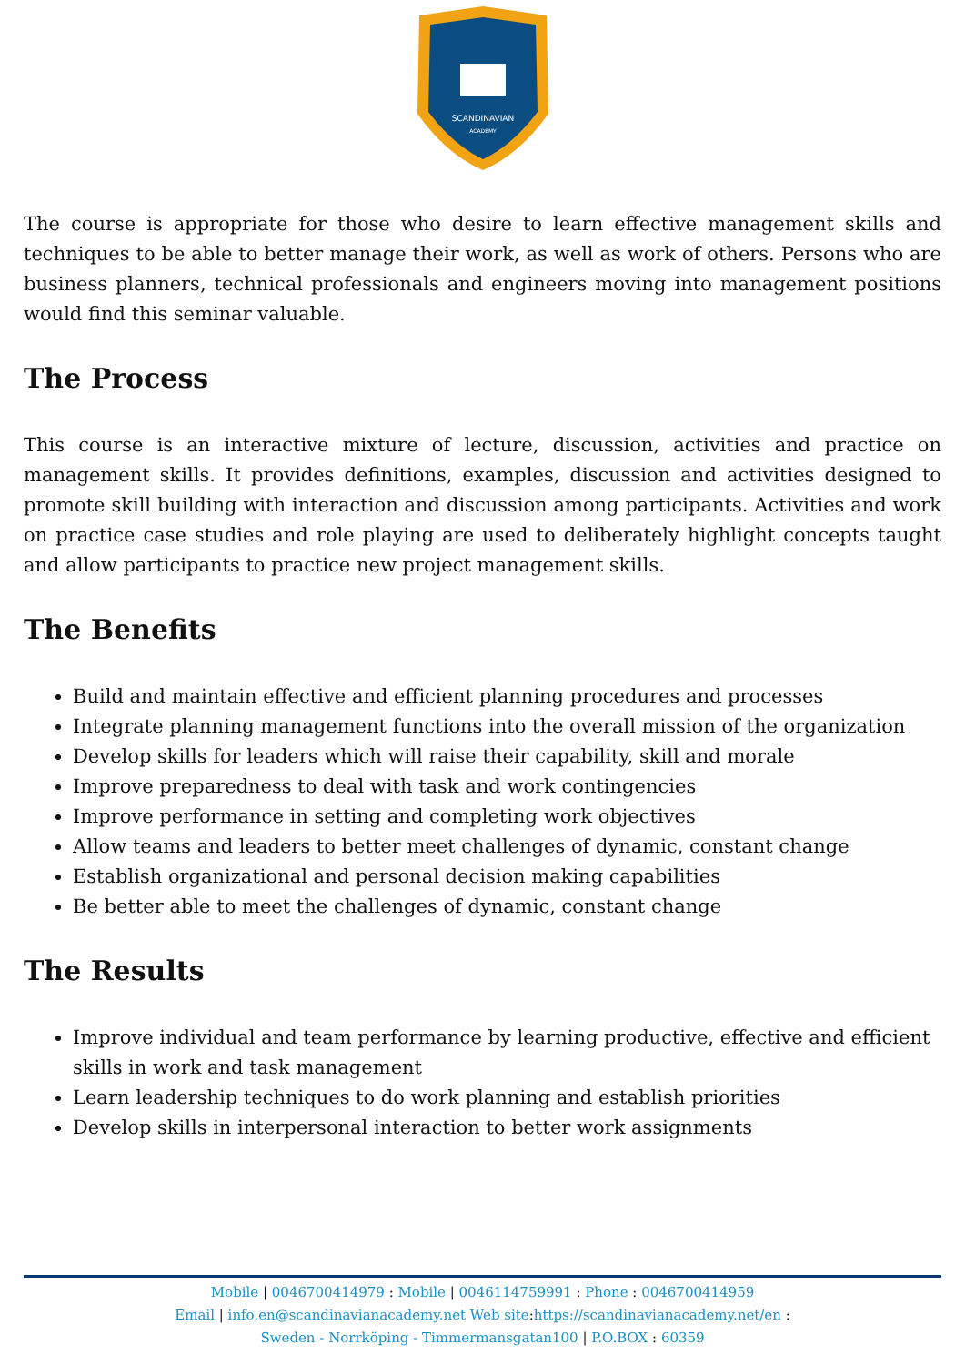SCANDINAVIAN
ACADEMY
The course is appropriate for those who desire to learn effective management skills and techniques to be able to better manage their work, as well as work of others. Persons who are business planners, technical professionals and engineers moving into management positions would find this seminar valuable.
The Process
This course is an interactive mixture of lecture, discussion, activities and practice on management skills. It provides definitions, examples, discussion and activities designed to promote skill building with interaction and discussion among participants. Activities and work on practice case studies and role playing are used to deliberately highlight concepts taught and allow participants to practice new project management skills.
The Benefits
Build and maintain effective and efficient planning procedures and processes
Integrate planning management functions into the overall mission of the organization
Develop skills for leaders which will raise their capability, skill and morale
Improve preparedness to deal with task and work contingencies
Improve performance in setting and completing work objectives
Allow teams and leaders to better meet challenges of dynamic, constant change
Establish organizational and personal decision making capabilities
Be better able to meet the challenges of dynamic, constant change
The Results
Improve individual and team performance by learning productive, effective and efficient skills in work and task management
Learn leadership techniques to do work planning and establish priorities
Develop skills in interpersonal interaction to better work assignments
Mobile | 0046700414979 : Mobile | 0046114759991 : Phone : 0046700414959
Email | info.en@scandinavianacademy.net Web site: https://scandinavianacademy.net/en :
Sweden - Norrköping - Timmermansgatan100 | P.O.BOX : 60359